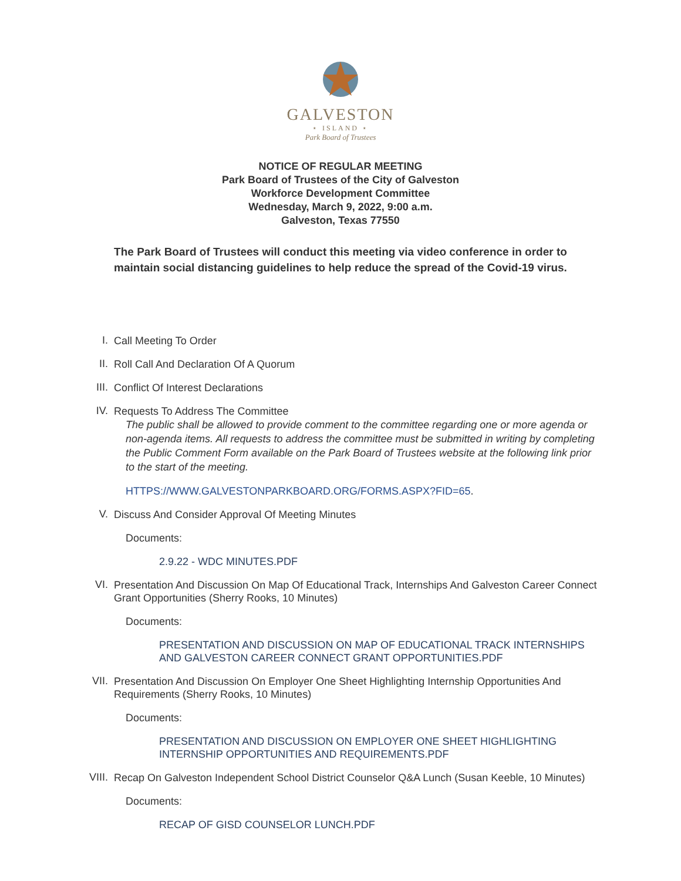GALVESTON
⋆ ISLAND ⋆
Park Board of Trustees
NOTICE OF REGULAR MEETING
Park Board of Trustees of the City of Galveston
Workforce Development Committee
Wednesday, March 9, 2022, 9:00 a.m.
Galveston, Texas 77550
The Park Board of Trustees will conduct this meeting via video conference in order to
maintain social distancing guidelines to help reduce the spread of the Covid-19 virus.
I.
Call Meeting To Order
II.
Roll Call And Declaration Of A Quorum
III.
Conflict Of Interest Declarations
IV.
Requests To Address The Committee
The public shall be allowed to provide comment to the committee regarding one or more agenda or non-agenda items. All requests to address the committee must be submitted in writing by completing the Public Comment Form available on the Park Board of Trustees website at the following link prior to the start of the meeting.
HTTPS://WWW.GALVESTONPARKBOARD.ORG/FORMS.ASPX?FID=65.
V.
Discuss And Consider Approval Of Meeting Minutes
Documents:
2.9.22 - WDC MINUTES.PDF
VI.
Presentation And Discussion On Map Of Educational Track, Internships And Galveston Career Connect Grant Opportunities (Sherry Rooks, 10 Minutes)
Documents:
PRESENTATION AND DISCUSSION ON MAP OF EDUCATIONAL TRACK INTERNSHIPS AND GALVESTON CAREER CONNECT GRANT OPPORTUNITIES.PDF
VII.
Presentation And Discussion On Employer One Sheet Highlighting Internship Opportunities And Requirements (Sherry Rooks, 10 Minutes)
Documents:
PRESENTATION AND DISCUSSION ON EMPLOYER ONE SHEET HIGHLIGHTING INTERNSHIP OPPORTUNITIES AND REQUIREMENTS.PDF
VIII.
Recap On Galveston Independent School District Counselor Q&A Lunch (Susan Keeble, 10 Minutes)
Documents:
RECAP OF GISD COUNSELOR LUNCH.PDF